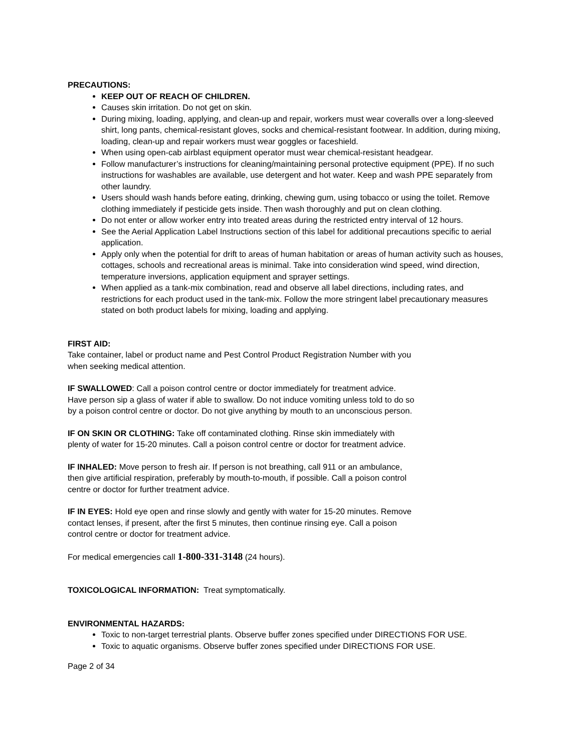PRECAUTIONS:
KEEP OUT OF REACH OF CHILDREN.
Causes skin irritation. Do not get on skin.
During mixing, loading, applying, and clean-up and repair, workers must wear coveralls over a long-sleeved shirt, long pants, chemical-resistant gloves, socks and chemical-resistant footwear. In addition, during mixing, loading, clean-up and repair workers must wear goggles or faceshield.
When using open-cab airblast equipment operator must wear chemical-resistant headgear.
Follow manufacturer’s instructions for cleaning/maintaining personal protective equipment (PPE). If no such instructions for washables are available, use detergent and hot water. Keep and wash PPE separately from other laundry.
Users should wash hands before eating, drinking, chewing gum, using tobacco or using the toilet. Remove clothing immediately if pesticide gets inside. Then wash thoroughly and put on clean clothing.
Do not enter or allow worker entry into treated areas during the restricted entry interval of 12 hours.
See the Aerial Application Label Instructions section of this label for additional precautions specific to aerial application.
Apply only when the potential for drift to areas of human habitation or areas of human activity such as houses, cottages, schools and recreational areas is minimal. Take into consideration wind speed, wind direction, temperature inversions, application equipment and sprayer settings.
When applied as a tank-mix combination, read and observe all label directions, including rates, and restrictions for each product used in the tank-mix. Follow the more stringent label precautionary measures stated on both product labels for mixing, loading and applying.
FIRST AID:
Take container, label or product name and Pest Control Product Registration Number with you
when seeking medical attention.
IF SWALLOWED: Call a poison control centre or doctor immediately for treatment advice.
Have person sip a glass of water if able to swallow. Do not induce vomiting unless told to do so
by a poison control centre or doctor. Do not give anything by mouth to an unconscious person.
IF ON SKIN OR CLOTHING: Take off contaminated clothing. Rinse skin immediately with
plenty of water for 15-20 minutes. Call a poison control centre or doctor for treatment advice.
IF INHALED: Move person to fresh air. If person is not breathing, call 911 or an ambulance,
then give artificial respiration, preferably by mouth-to-mouth, if possible. Call a poison control
centre or doctor for further treatment advice.
IF IN EYES: Hold eye open and rinse slowly and gently with water for 15-20 minutes. Remove
contact lenses, if present, after the first 5 minutes, then continue rinsing eye. Call a poison
control centre or doctor for treatment advice.
For medical emergencies call 1-800-331-3148 (24 hours).
TOXICOLOGICAL INFORMATION: Treat symptomatically.
ENVIRONMENTAL HAZARDS:
Toxic to non-target terrestrial plants. Observe buffer zones specified under DIRECTIONS FOR USE.
Toxic to aquatic organisms. Observe buffer zones specified under DIRECTIONS FOR USE.
Page 2 of 34